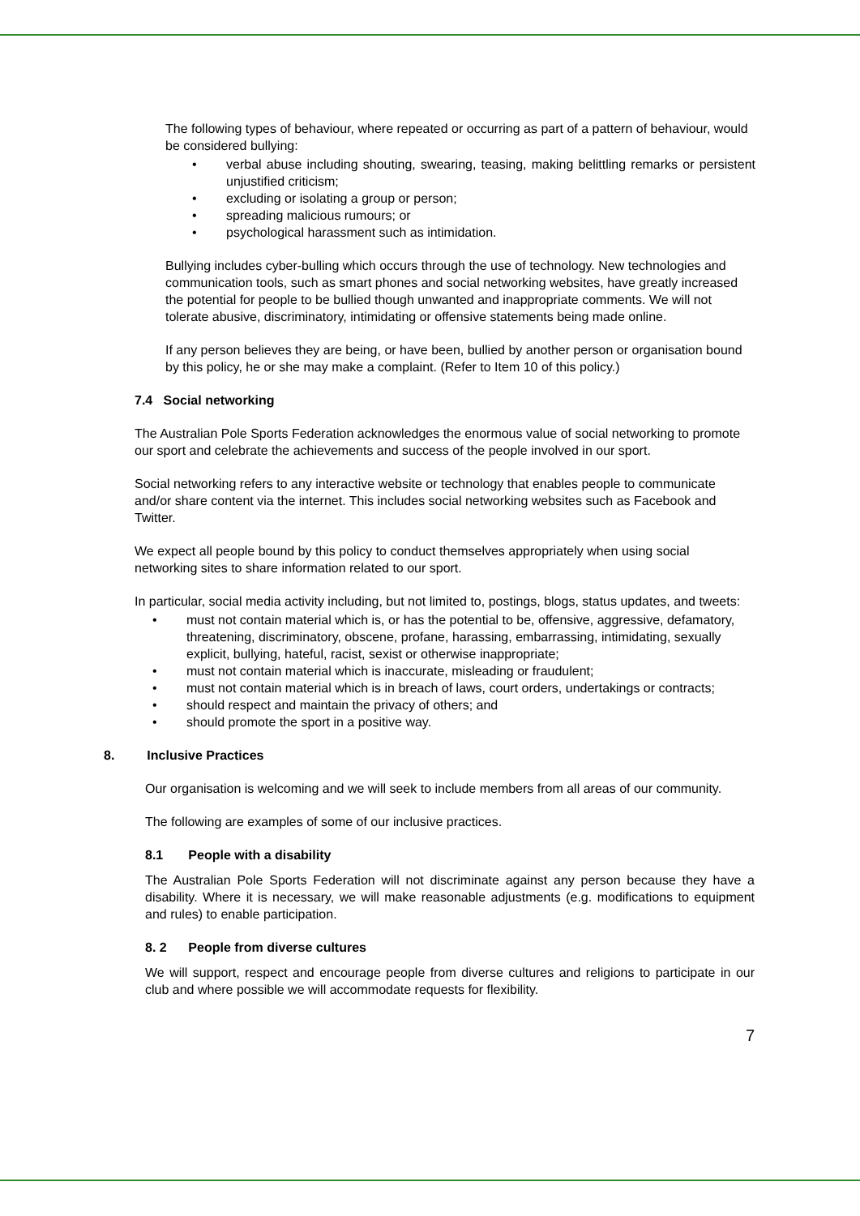The following types of behaviour, where repeated or occurring as part of a pattern of behaviour, would be considered bullying:
• verbal abuse including shouting, swearing, teasing, making belittling remarks or persistent unjustified criticism;
• excluding or isolating a group or person;
• spreading malicious rumours; or
• psychological harassment such as intimidation.
Bullying includes cyber-bulling which occurs through the use of technology. New technologies and communication tools, such as smart phones and social networking websites, have greatly increased the potential for people to be bullied though unwanted and inappropriate comments. We will not tolerate abusive, discriminatory, intimidating or offensive statements being made online.
If any person believes they are being, or have been, bullied by another person or organisation bound by this policy, he or she may make a complaint. (Refer to Item 10 of this policy.)
7.4 Social networking
The Australian Pole Sports Federation acknowledges the enormous value of social networking to promote our sport and celebrate the achievements and success of the people involved in our sport.
Social networking refers to any interactive website or technology that enables people to communicate and/or share content via the internet. This includes social networking websites such as Facebook and Twitter.
We expect all people bound by this policy to conduct themselves appropriately when using social networking sites to share information related to our sport.
In particular, social media activity including, but not limited to, postings, blogs, status updates, and tweets:
• must not contain material which is, or has the potential to be, offensive, aggressive, defamatory, threatening, discriminatory, obscene, profane, harassing, embarrassing, intimidating, sexually explicit, bullying, hateful, racist, sexist or otherwise inappropriate;
• must not contain material which is inaccurate, misleading or fraudulent;
• must not contain material which is in breach of laws, court orders, undertakings or contracts;
• should respect and maintain the privacy of others; and
• should promote the sport in a positive way.
8. Inclusive Practices
Our organisation is welcoming and we will seek to include members from all areas of our community.
The following are examples of some of our inclusive practices.
8.1 People with a disability
The Australian Pole Sports Federation will not discriminate against any person because they have a disability. Where it is necessary, we will make reasonable adjustments (e.g. modifications to equipment and rules) to enable participation.
8. 2 People from diverse cultures
We will support, respect and encourage people from diverse cultures and religions to participate in our club and where possible we will accommodate requests for flexibility.
7